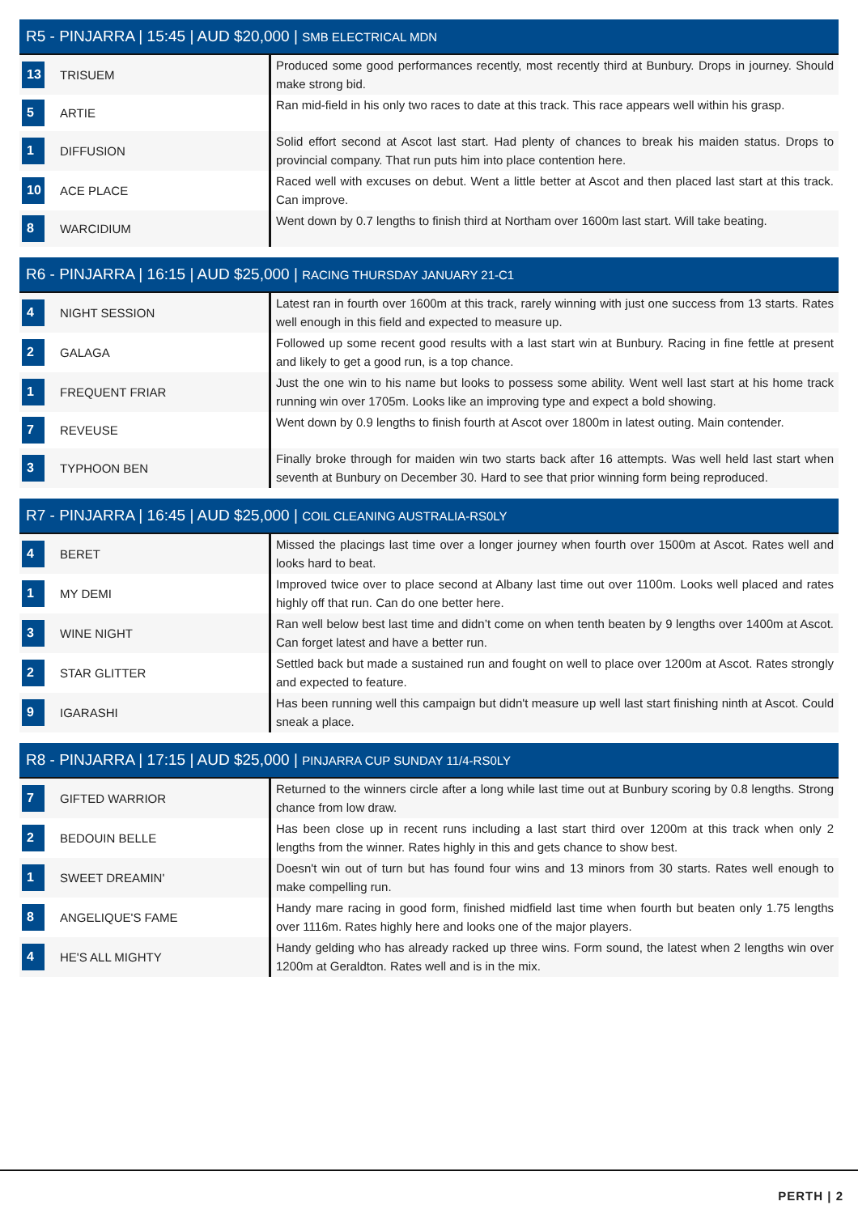R5 - PINJARRA | 15:45 | AUD $20,000 | SMB ELECTRICAL MDN
| 13 | TRISUEM | Produced some good performances recently, most recently third at Bunbury. Drops in journey. Should make strong bid. |
| 5 | ARTIE | Ran mid-field in his only two races to date at this track. This race appears well within his grasp. |
| 1 | DIFFUSION | Solid effort second at Ascot last start. Had plenty of chances to break his maiden status. Drops to provincial company. That run puts him into place contention here. |
| 10 | ACE PLACE | Raced well with excuses on debut. Went a little better at Ascot and then placed last start at this track. Can improve. |
| 8 | WARCIDIUM | Went down by 0.7 lengths to finish third at Northam over 1600m last start. Will take beating. |
R6 - PINJARRA | 16:15 | AUD $25,000 | RACING THURSDAY JANUARY 21-C1
| 4 | NIGHT SESSION | Latest ran in fourth over 1600m at this track, rarely winning with just one success from 13 starts. Rates well enough in this field and expected to measure up. |
| 2 | GALAGA | Followed up some recent good results with a last start win at Bunbury. Racing in fine fettle at present and likely to get a good run, is a top chance. |
| 1 | FREQUENT FRIAR | Just the one win to his name but looks to possess some ability. Went well last start at his home track running win over 1705m. Looks like an improving type and expect a bold showing. |
| 7 | REVEUSE | Went down by 0.9 lengths to finish fourth at Ascot over 1800m in latest outing. Main contender. |
| 3 | TYPHOON BEN | Finally broke through for maiden win two starts back after 16 attempts. Was well held last start when seventh at Bunbury on December 30. Hard to see that prior winning form being reproduced. |
R7 - PINJARRA | 16:45 | AUD $25,000 | COIL CLEANING AUSTRALIA-RS0LY
| 4 | BERET | Missed the placings last time over a longer journey when fourth over 1500m at Ascot. Rates well and looks hard to beat. |
| 1 | MY DEMI | Improved twice over to place second at Albany last time out over 1100m. Looks well placed and rates highly off that run. Can do one better here. |
| 3 | WINE NIGHT | Ran well below best last time and didn’t come on when tenth beaten by 9 lengths over 1400m at Ascot. Can forget latest and have a better run. |
| 2 | STAR GLITTER | Settled back but made a sustained run and fought on well to place over 1200m at Ascot. Rates strongly and expected to feature. |
| 9 | IGARASHI | Has been running well this campaign but didn't measure up well last start finishing ninth at Ascot. Could sneak a place. |
R8 - PINJARRA | 17:15 | AUD $25,000 | PINJARRA CUP SUNDAY 11/4-RS0LY
| 7 | GIFTED WARRIOR | Returned to the winners circle after a long while last time out at Bunbury scoring by 0.8 lengths. Strong chance from low draw. |
| 2 | BEDOUIN BELLE | Has been close up in recent runs including a last start third over 1200m at this track when only 2 lengths from the winner. Rates highly in this and gets chance to show best. |
| 1 | SWEET DREAMIN' | Doesn't win out of turn but has found four wins and 13 minors from 30 starts. Rates well enough to make compelling run. |
| 8 | ANGELIQUE'S FAME | Handy mare racing in good form, finished midfield last time when fourth but beaten only 1.75 lengths over 1116m. Rates highly here and looks one of the major players. |
| 4 | HE'S ALL MIGHTY | Handy gelding who has already racked up three wins. Form sound, the latest when 2 lengths win over 1200m at Geraldton. Rates well and is in the mix. |
PERTH | 2